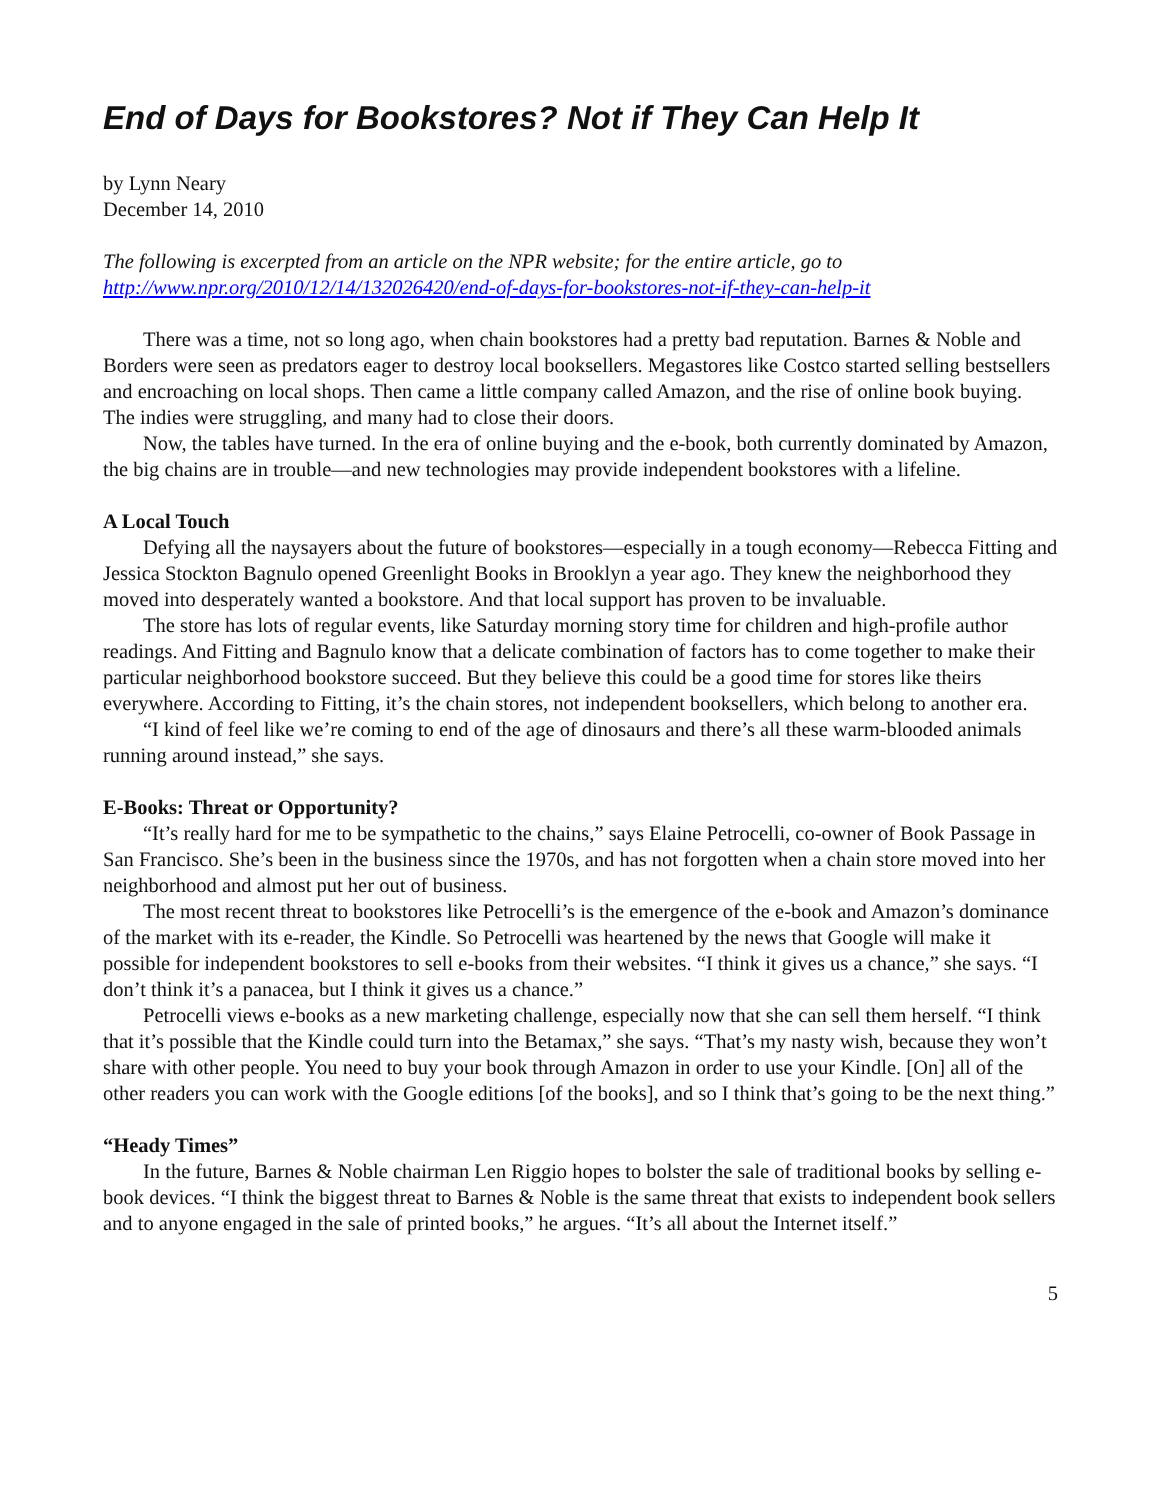End of Days for Bookstores? Not if They Can Help It
by Lynn Neary
December 14, 2010
The following is excerpted from an article on the NPR website; for the entire article, go to http://www.npr.org/2010/12/14/132026420/end-of-days-for-bookstores-not-if-they-can-help-it
There was a time, not so long ago, when chain bookstores had a pretty bad reputation. Barnes & Noble and Borders were seen as predators eager to destroy local booksellers. Megastores like Costco started selling bestsellers and encroaching on local shops. Then came a little company called Amazon, and the rise of online book buying. The indies were struggling, and many had to close their doors.
Now, the tables have turned. In the era of online buying and the e-book, both currently dominated by Amazon, the big chains are in trouble—and new technologies may provide independent bookstores with a lifeline.
A Local Touch
Defying all the naysayers about the future of bookstores—especially in a tough economy—Rebecca Fitting and Jessica Stockton Bagnulo opened Greenlight Books in Brooklyn a year ago. They knew the neighborhood they moved into desperately wanted a bookstore. And that local support has proven to be invaluable.
The store has lots of regular events, like Saturday morning story time for children and high-profile author readings. And Fitting and Bagnulo know that a delicate combination of factors has to come together to make their particular neighborhood bookstore succeed. But they believe this could be a good time for stores like theirs everywhere. According to Fitting, it’s the chain stores, not independent booksellers, which belong to another era.
“I kind of feel like we’re coming to end of the age of dinosaurs and there’s all these warm-blooded animals running around instead,” she says.
E-Books: Threat or Opportunity?
“It’s really hard for me to be sympathetic to the chains,” says Elaine Petrocelli, co-owner of Book Passage in San Francisco. She’s been in the business since the 1970s, and has not forgotten when a chain store moved into her neighborhood and almost put her out of business.
The most recent threat to bookstores like Petrocelli’s is the emergence of the e-book and Amazon’s dominance of the market with its e-reader, the Kindle. So Petrocelli was heartened by the news that Google will make it possible for independent bookstores to sell e-books from their websites. “I think it gives us a chance,” she says. “I don’t think it’s a panacea, but I think it gives us a chance.”
Petrocelli views e-books as a new marketing challenge, especially now that she can sell them herself. “I think that it’s possible that the Kindle could turn into the Betamax,” she says. “That’s my nasty wish, because they won’t share with other people. You need to buy your book through Amazon in order to use your Kindle. [On] all of the other readers you can work with the Google editions [of the books], and so I think that’s going to be the next thing.”
“Heady Times”
In the future, Barnes & Noble chairman Len Riggio hopes to bolster the sale of traditional books by selling e-book devices. “I think the biggest threat to Barnes & Noble is the same threat that exists to independent book sellers and to anyone engaged in the sale of printed books,” he argues. “It’s all about the Internet itself.”
5